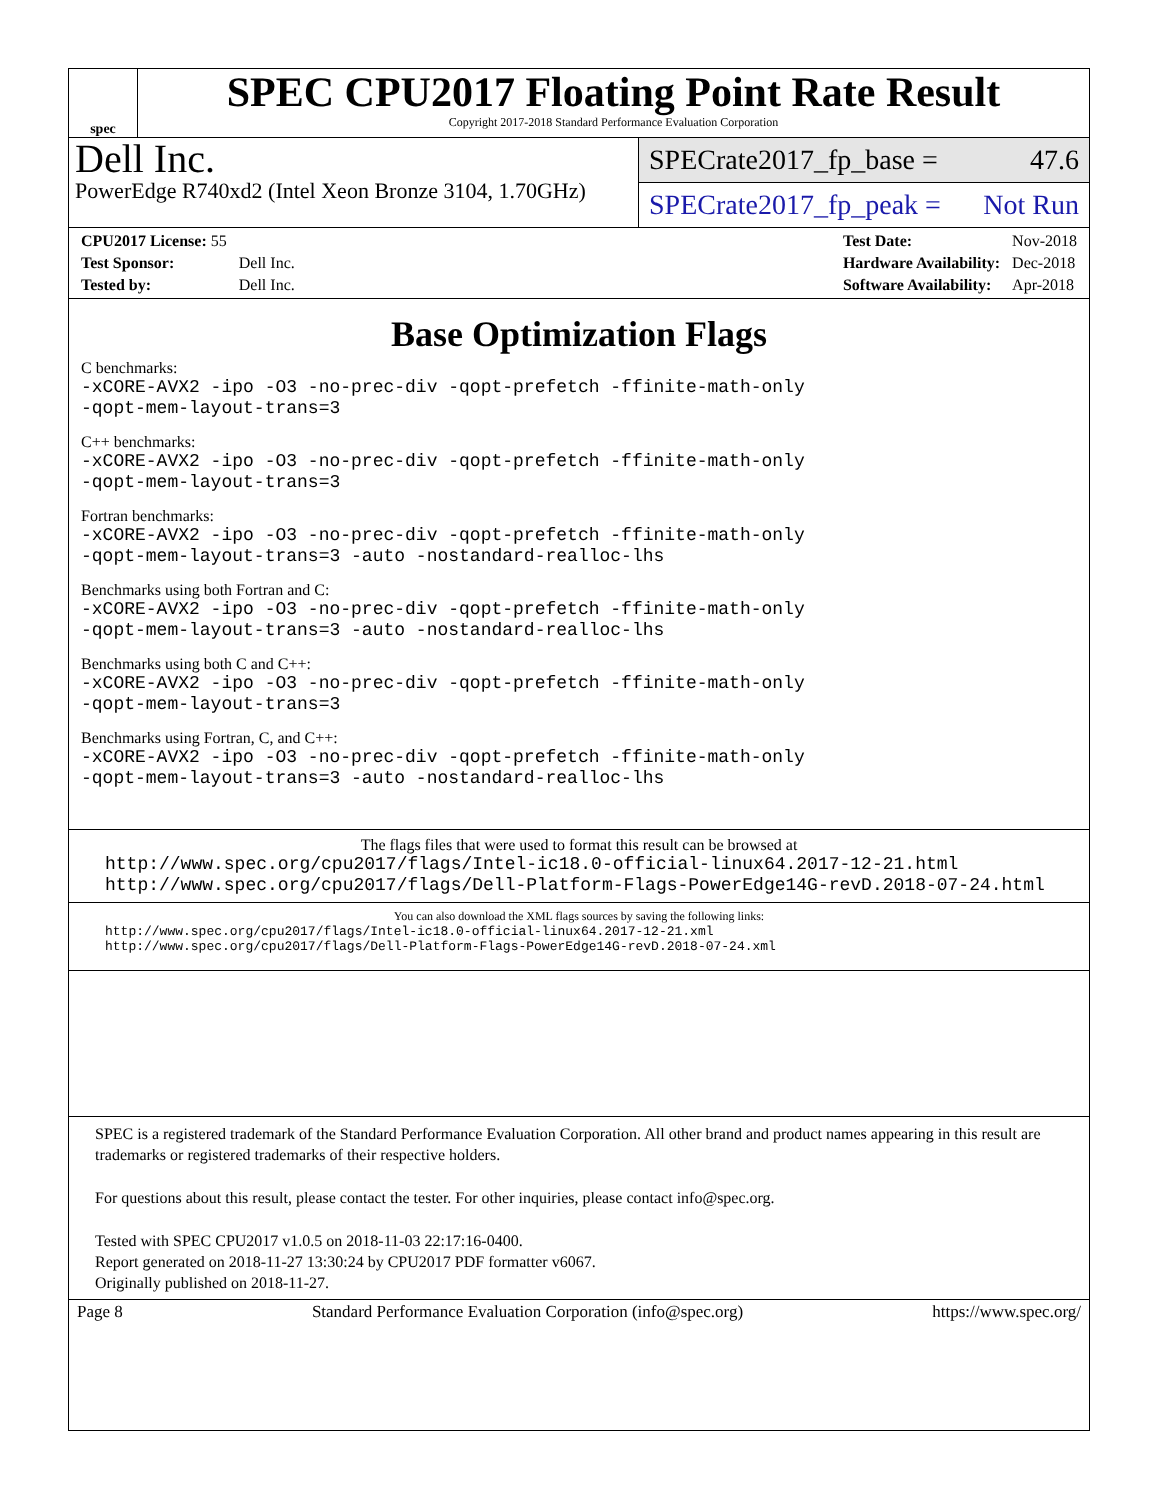spec
SPEC CPU2017 Floating Point Rate Result
Copyright 2017-2018 Standard Performance Evaluation Corporation
Dell Inc.
PowerEdge R740xd2 (Intel Xeon Bronze 3104, 1.70GHz)
SPECrate2017_fp_base = 47.6
SPECrate2017_fp_peak = Not Run
| CPU2017 License: 55 | |
| Test Sponsor: | Dell Inc. |
| Tested by: | Dell Inc. |
| Test Date: | Nov-2018 |
| Hardware Availability: | Dec-2018 |
| Software Availability: | Apr-2018 |
Base Optimization Flags
C benchmarks:
-xCORE-AVX2 -ipo -O3 -no-prec-div -qopt-prefetch -ffinite-math-only
-qopt-mem-layout-trans=3
C++ benchmarks:
-xCORE-AVX2 -ipo -O3 -no-prec-div -qopt-prefetch -ffinite-math-only
-qopt-mem-layout-trans=3
Fortran benchmarks:
-xCORE-AVX2 -ipo -O3 -no-prec-div -qopt-prefetch -ffinite-math-only
-qopt-mem-layout-trans=3 -auto -nostandard-realloc-lhs
Benchmarks using both Fortran and C:
-xCORE-AVX2 -ipo -O3 -no-prec-div -qopt-prefetch -ffinite-math-only
-qopt-mem-layout-trans=3 -auto -nostandard-realloc-lhs
Benchmarks using both C and C++:
-xCORE-AVX2 -ipo -O3 -no-prec-div -qopt-prefetch -ffinite-math-only
-qopt-mem-layout-trans=3
Benchmarks using Fortran, C, and C++:
-xCORE-AVX2 -ipo -O3 -no-prec-div -qopt-prefetch -ffinite-math-only
-qopt-mem-layout-trans=3 -auto -nostandard-realloc-lhs
The flags files that were used to format this result can be browsed at
http://www.spec.org/cpu2017/flags/Intel-ic18.0-official-linux64.2017-12-21.html
http://www.spec.org/cpu2017/flags/Dell-Platform-Flags-PowerEdge14G-revD.2018-07-24.html
You can also download the XML flags sources by saving the following links:
http://www.spec.org/cpu2017/flags/Intel-ic18.0-official-linux64.2017-12-21.xml
http://www.spec.org/cpu2017/flags/Dell-Platform-Flags-PowerEdge14G-revD.2018-07-24.xml
SPEC is a registered trademark of the Standard Performance Evaluation Corporation. All other brand and product names appearing in this result are trademarks or registered trademarks of their respective holders.
For questions about this result, please contact the tester. For other inquiries, please contact info@spec.org.
Tested with SPEC CPU2017 v1.0.5 on 2018-11-03 22:17:16-0400.
Report generated on 2018-11-27 13:30:24 by CPU2017 PDF formatter v6067.
Originally published on 2018-11-27.
Page 8 Standard Performance Evaluation Corporation (info@spec.org) https://www.spec.org/